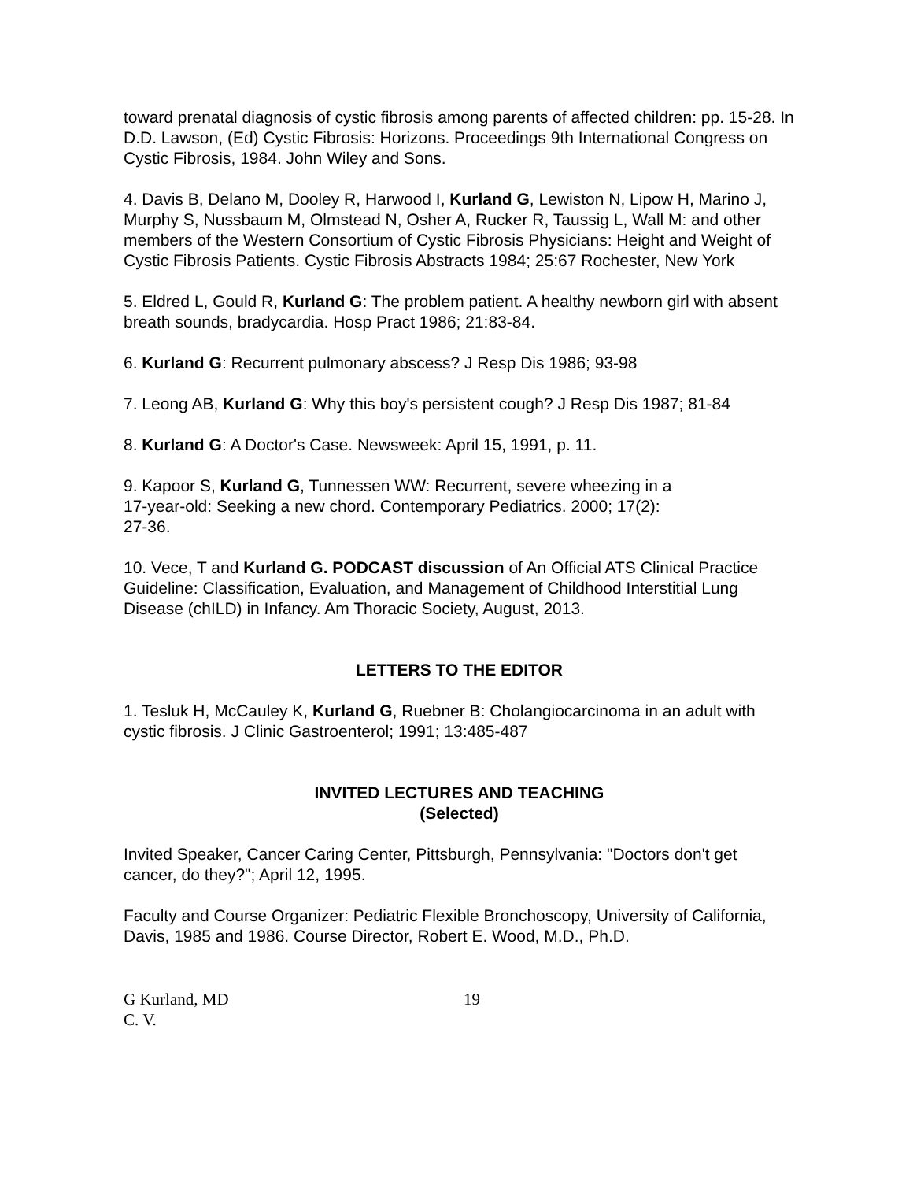toward prenatal diagnosis of cystic fibrosis among parents of affected children: pp. 15-28. In D.D. Lawson, (Ed) Cystic Fibrosis: Horizons. Proceedings 9th International Congress on Cystic Fibrosis, 1984. John Wiley and Sons.
4. Davis B, Delano M, Dooley R, Harwood I, Kurland G, Lewiston N, Lipow H, Marino J, Murphy S, Nussbaum M, Olmstead N, Osher A, Rucker R, Taussig L, Wall M: and other members of the Western Consortium of Cystic Fibrosis Physicians: Height and Weight of Cystic Fibrosis Patients. Cystic Fibrosis Abstracts 1984; 25:67 Rochester, New York
5. Eldred L, Gould R, Kurland G: The problem patient. A healthy newborn girl with absent breath sounds, bradycardia. Hosp Pract 1986; 21:83-84.
6. Kurland G: Recurrent pulmonary abscess? J Resp Dis 1986; 93-98
7. Leong AB, Kurland G: Why this boy's persistent cough? J Resp Dis 1987; 81-84
8. Kurland G: A Doctor's Case. Newsweek: April 15, 1991, p. 11.
9. Kapoor S, Kurland G, Tunnessen WW: Recurrent, severe wheezing in a
17-year-old: Seeking a new chord. Contemporary Pediatrics. 2000; 17(2):
27-36.
10. Vece, T and Kurland G. PODCAST discussion of An Official ATS Clinical Practice Guideline: Classification, Evaluation, and Management of Childhood Interstitial Lung Disease (chILD) in Infancy. Am Thoracic Society, August, 2013.
LETTERS TO THE EDITOR
1. Tesluk H, McCauley K, Kurland G, Ruebner B: Cholangiocarcinoma in an adult with cystic fibrosis. J Clinic Gastroenterol; 1991; 13:485-487
INVITED LECTURES AND TEACHING
(Selected)
Invited Speaker, Cancer Caring Center, Pittsburgh, Pennsylvania: "Doctors don't get cancer, do they?"; April 12, 1995.
Faculty and Course Organizer: Pediatric Flexible Bronchoscopy, University of California, Davis, 1985 and 1986. Course Director, Robert E. Wood, M.D., Ph.D.
G Kurland, MD
C. V.
19